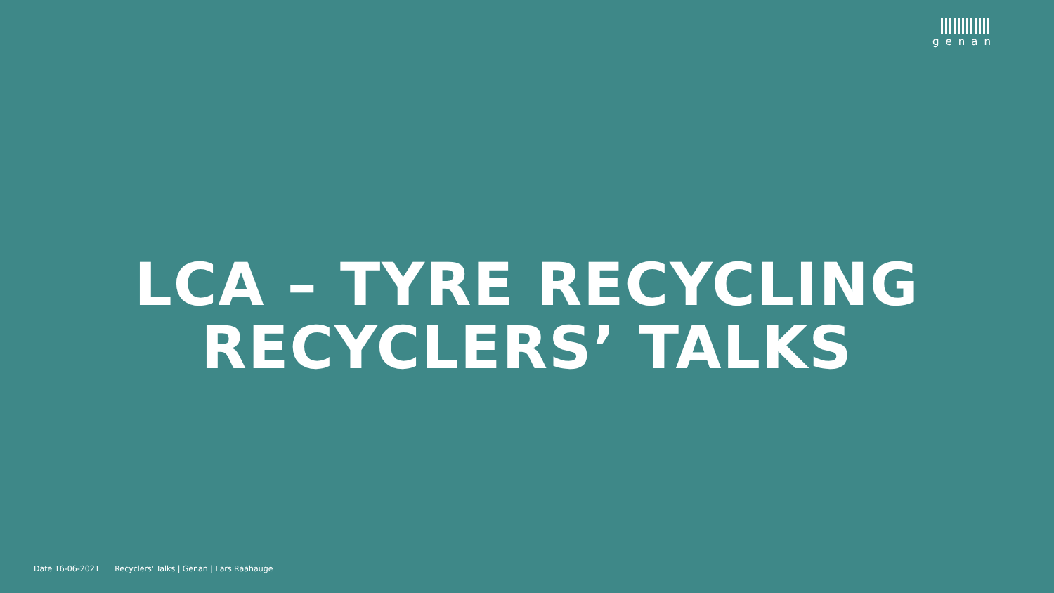genan
LCA – TYRE RECYCLING
RECYCLERS’ TALKS
Date 16-06-2021 Recyclers' Talks | Genan | Lars Raahauge